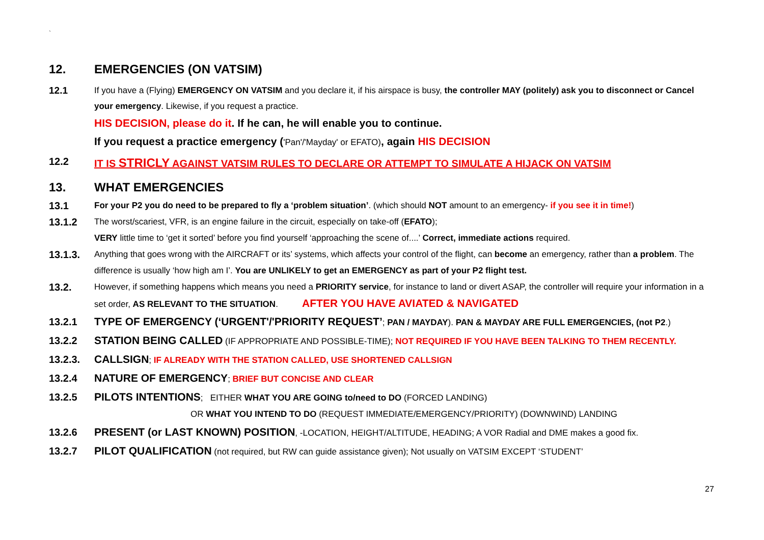`
12. EMERGENCIES (ON VATSIM)
12.1 If you have a (Flying) EMERGENCY ON VATSIM and you declare it, if his airspace is busy, the controller MAY (politely) ask you to disconnect or Cancel your emergency. Likewise, if you request a practice.
HIS DECISION, please do it. If he can, he will enable you to continue.
If you request a practice emergency ('Pan'/'Mayday' or EFATO), again HIS DECISION
12.2 IT IS STRICLY AGAINST VATSIM RULES TO DECLARE OR ATTEMPT TO SIMULATE A HIJACK ON VATSIM
13. WHAT EMERGENCIES
13.1 For your P2 you do need to be prepared to fly a ‘problem situation’. (which should NOT amount to an emergency- if you see it in time!)
13.1.2 The worst/scariest, VFR, is an engine failure in the circuit, especially on take-off (EFATO);
VERY little time to ‘get it sorted’ before you find yourself ‘approaching the scene of....’ Correct, immediate actions required.
13.1.3. Anything that goes wrong with the AIRCRAFT or its’ systems, which affects your control of the flight, can become an emergency, rather than a problem. The difference is usually ‘how high am I’. You are UNLIKELY to get an EMERGENCY as part of your P2 flight test.
13.2. However, if something happens which means you need a PRIORITY service, for instance to land or divert ASAP, the controller will require your information in a set order, AS RELEVANT TO THE SITUATION. AFTER YOU HAVE AVIATED & NAVIGATED
13.2.1 TYPE OF EMERGENCY (‘URGENT'/'PRIORITY REQUEST’; PAN / MAYDAY). PAN & MAYDAY ARE FULL EMERGENCIES, (not P2.)
13.2.2 STATION BEING CALLED (IF APPROPRIATE AND POSSIBLE-TIME); NOT REQUIRED IF YOU HAVE BEEN TALKING TO THEM RECENTLY.
13.2.3. CALLSIGN; IF ALREADY WITH THE STATION CALLED, USE SHORTENED CALLSIGN
13.2.4 NATURE OF EMERGENCY; BRIEF BUT CONCISE AND CLEAR
13.2.5 PILOTS INTENTIONS; EITHER WHAT YOU ARE GOING to/need to DO (FORCED LANDING)
OR WHAT YOU INTEND TO DO (REQUEST IMMEDIATE/EMERGENCY/PRIORITY) (DOWNWIND) LANDING
13.2.6 PRESENT (or LAST KNOWN) POSITION, -LOCATION, HEIGHT/ALTITUDE, HEADING; A VOR Radial and DME makes a good fix.
13.2.7 PILOT QUALIFICATION (not required, but RW can guide assistance given); Not usually on VATSIM EXCEPT ‘STUDENT’
27